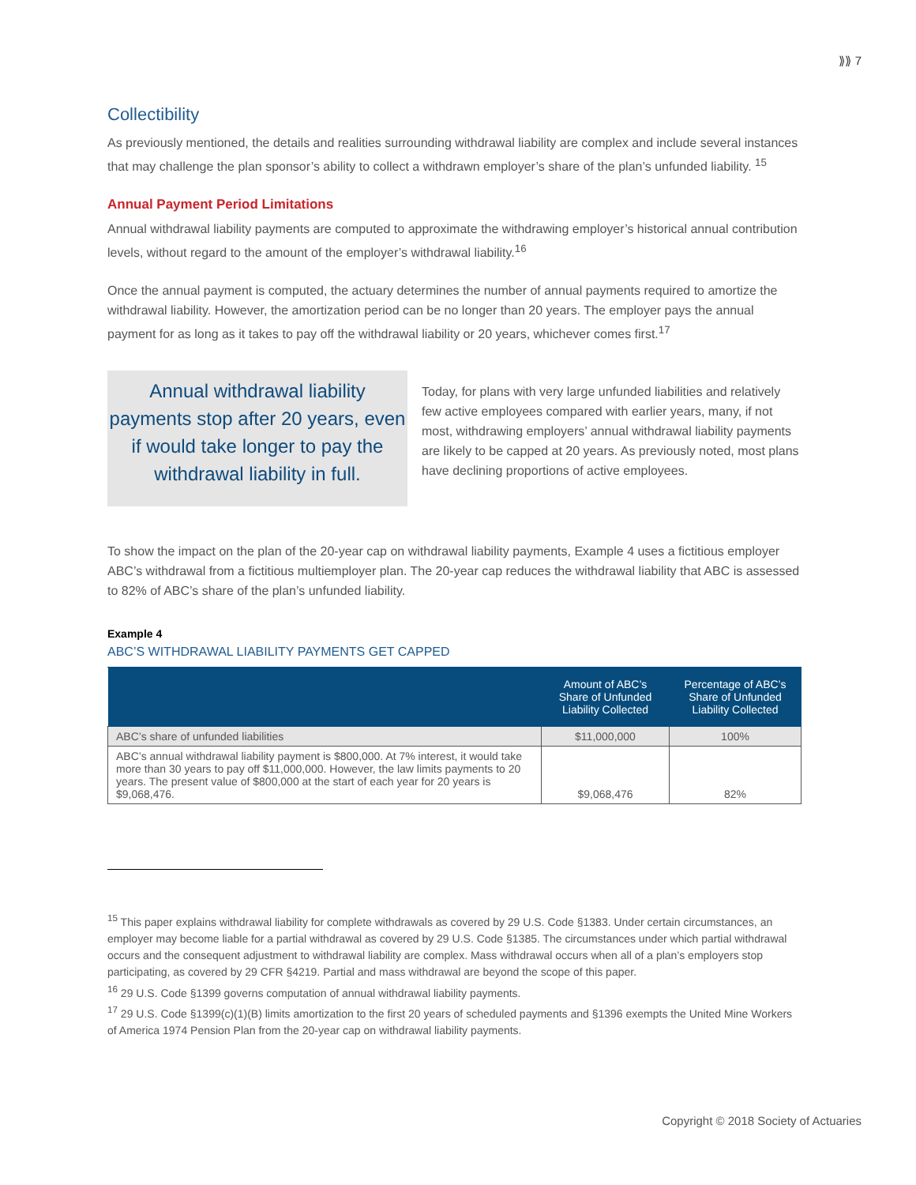⟫⟫ 7
Collectibility
As previously mentioned, the details and realities surrounding withdrawal liability are complex and include several instances that may challenge the plan sponsor’s ability to collect a withdrawn employer’s share of the plan’s unfunded liability. <sup>15</sup>
Annual Payment Period Limitations
Annual withdrawal liability payments are computed to approximate the withdrawing employer’s historical annual contribution levels, without regard to the amount of the employer’s withdrawal liability.<sup>16</sup>
Once the annual payment is computed, the actuary determines the number of annual payments required to amortize the withdrawal liability. However, the amortization period can be no longer than 20 years. The employer pays the annual payment for as long as it takes to pay off the withdrawal liability or 20 years, whichever comes first.<sup>17</sup>
Annual withdrawal liability payments stop after 20 years, even if would take longer to pay the withdrawal liability in full.
Today, for plans with very large unfunded liabilities and relatively few active employees compared with earlier years, many, if not most, withdrawing employers’ annual withdrawal liability payments are likely to be capped at 20 years. As previously noted, most plans have declining proportions of active employees.
To show the impact on the plan of the 20-year cap on withdrawal liability payments, Example 4 uses a fictitious employer ABC’s withdrawal from a fictitious multiemployer plan. The 20-year cap reduces the withdrawal liability that ABC is assessed to 82% of ABC’s share of the plan’s unfunded liability.
Example 4
ABC’S WITHDRAWAL LIABILITY PAYMENTS GET CAPPED
| | Amount of ABC’s Share of Unfunded Liability Collected | Percentage of ABC’s Share of Unfunded Liability Collected |
| --- | --- | --- |
| ABC’s share of unfunded liabilities | $11,000,000 | 100% |
| ABC’s annual withdrawal liability payment is $800,000. At 7% interest, it would take more than 30 years to pay off $11,000,000. However, the law limits payments to 20 years. The present value of $800,000 at the start of each year for 20 years is $9,068,476. | $9,068,476 | 82% |
<sup>15</sup> This paper explains withdrawal liability for complete withdrawals as covered by 29 U.S. Code §1383. Under certain circumstances, an employer may become liable for a partial withdrawal as covered by 29 U.S. Code §1385. The circumstances under which partial withdrawal occurs and the consequent adjustment to withdrawal liability are complex. Mass withdrawal occurs when all of a plan’s employers stop participating, as covered by 29 CFR §4219. Partial and mass withdrawal are beyond the scope of this paper.
<sup>16</sup> 29 U.S. Code §1399 governs computation of annual withdrawal liability payments.
<sup>17</sup> 29 U.S. Code §1399(c)(1)(B) limits amortization to the first 20 years of scheduled payments and §1396 exempts the United Mine Workers of America 1974 Pension Plan from the 20-year cap on withdrawal liability payments.
Copyright © 2018 Society of Actuaries